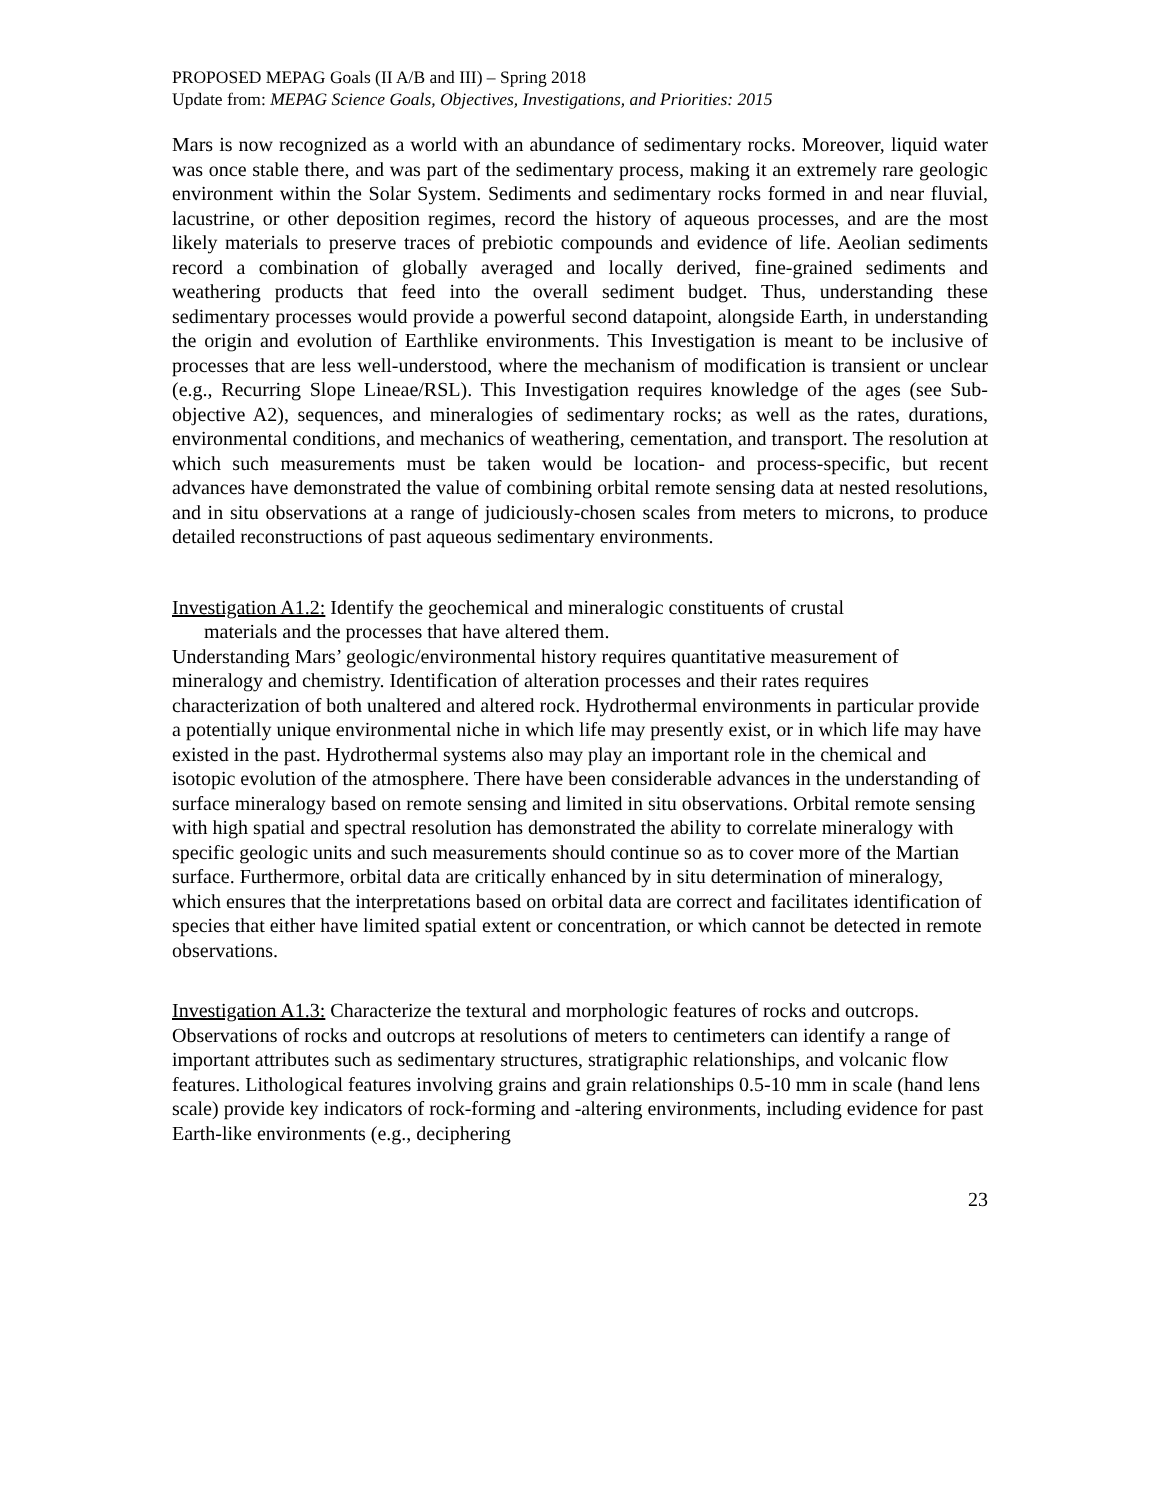PROPOSED MEPAG Goals (II A/B and III) – Spring 2018
Update from: MEPAG Science Goals, Objectives, Investigations, and Priorities: 2015
Mars is now recognized as a world with an abundance of sedimentary rocks. Moreover, liquid water was once stable there, and was part of the sedimentary process, making it an extremely rare geologic environment within the Solar System. Sediments and sedimentary rocks formed in and near fluvial, lacustrine, or other deposition regimes, record the history of aqueous processes, and are the most likely materials to preserve traces of prebiotic compounds and evidence of life. Aeolian sediments record a combination of globally averaged and locally derived, fine-grained sediments and weathering products that feed into the overall sediment budget. Thus, understanding these sedimentary processes would provide a powerful second datapoint, alongside Earth, in understanding the origin and evolution of Earthlike environments. This Investigation is meant to be inclusive of processes that are less well-understood, where the mechanism of modification is transient or unclear (e.g., Recurring Slope Lineae/RSL). This Investigation requires knowledge of the ages (see Sub-objective A2), sequences, and mineralogies of sedimentary rocks; as well as the rates, durations, environmental conditions, and mechanics of weathering, cementation, and transport. The resolution at which such measurements must be taken would be location- and process-specific, but recent advances have demonstrated the value of combining orbital remote sensing data at nested resolutions, and in situ observations at a range of judiciously-chosen scales from meters to microns, to produce detailed reconstructions of past aqueous sedimentary environments.
Investigation A1.2: Identify the geochemical and mineralogic constituents of crustal
materials and the processes that have altered them.
Understanding Mars’ geologic/environmental history requires quantitative measurement of mineralogy and chemistry. Identification of alteration processes and their rates requires characterization of both unaltered and altered rock. Hydrothermal environments in particular provide a potentially unique environmental niche in which life may presently exist, or in which life may have existed in the past. Hydrothermal systems also may play an important role in the chemical and isotopic evolution of the atmosphere. There have been considerable advances in the understanding of surface mineralogy based on remote sensing and limited in situ observations. Orbital remote sensing with high spatial and spectral resolution has demonstrated the ability to correlate mineralogy with specific geologic units and such measurements should continue so as to cover more of the Martian surface. Furthermore, orbital data are critically enhanced by in situ determination of mineralogy, which ensures that the interpretations based on orbital data are correct and facilitates identification of species that either have limited spatial extent or concentration, or which cannot be detected in remote observations.
Investigation A1.3: Characterize the textural and morphologic features of rocks and outcrops.
Observations of rocks and outcrops at resolutions of meters to centimeters can identify a range of important attributes such as sedimentary structures, stratigraphic relationships, and volcanic flow features. Lithological features involving grains and grain relationships 0.5-10 mm in scale (hand lens scale) provide key indicators of rock-forming and -altering environments, including evidence for past Earth-like environments (e.g., deciphering
23